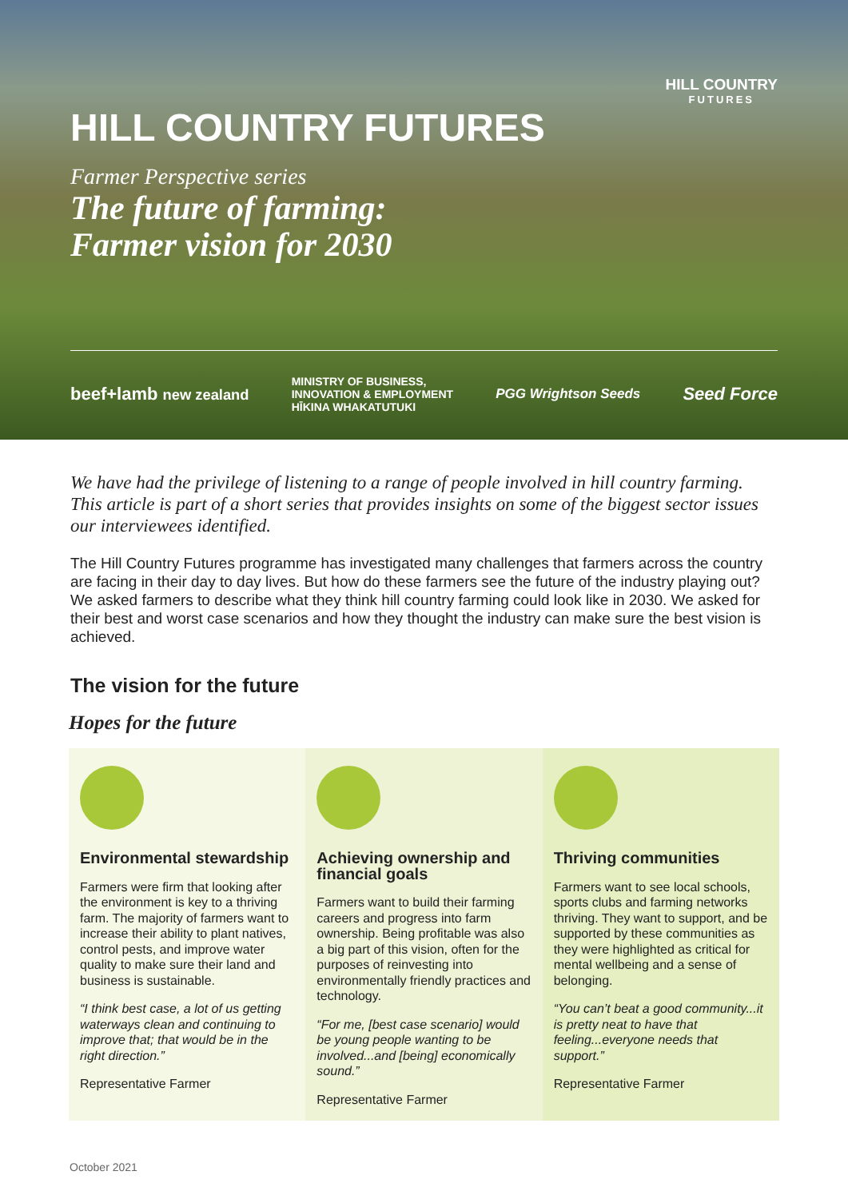HILL COUNTRY
FUTURES
HILL COUNTRY FUTURES
Farmer Perspective series
The future of farming:
Farmer vision for 2030
beef+lamb new zealand MINISTRY OF BUSINESS,
INNOVATION & EMPLOYMENT
HĪKINA WHAKATUTUKI PGG Wrightson Seeds Seed Force
We have had the privilege of listening to a range of people involved in hill country farming. This article is part of a short series that provides insights on some of the biggest sector issues our interviewees identified.
The Hill Country Futures programme has investigated many challenges that farmers across the country are facing in their day to day lives. But how do these farmers see the future of the industry playing out? We asked farmers to describe what they think hill country farming could look like in 2030. We asked for their best and worst case scenarios and how they thought the industry can make sure the best vision is achieved.
The vision for the future
Hopes for the future
Environmental stewardship
Farmers were firm that looking after the environment is key to a thriving farm. The majority of farmers want to increase their ability to plant natives, control pests, and improve water quality to make sure their land and business is sustainable.
“I think best case, a lot of us getting waterways clean and continuing to improve that; that would be in the right direction.”
Representative Farmer
Achieving ownership and financial goals
Farmers want to build their farming careers and progress into farm ownership. Being profitable was also a big part of this vision, often for the purposes of reinvesting into environmentally friendly practices and technology.
“For me, [best case scenario] would be young people wanting to be involved...and [being] economically sound.”
Representative Farmer
Thriving communities
Farmers want to see local schools, sports clubs and farming networks thriving. They want to support, and be supported by these communities as they were highlighted as critical for mental wellbeing and a sense of belonging.
“You can’t beat a good community...it is pretty neat to have that feeling...everyone needs that support.”
Representative Farmer
October 2021